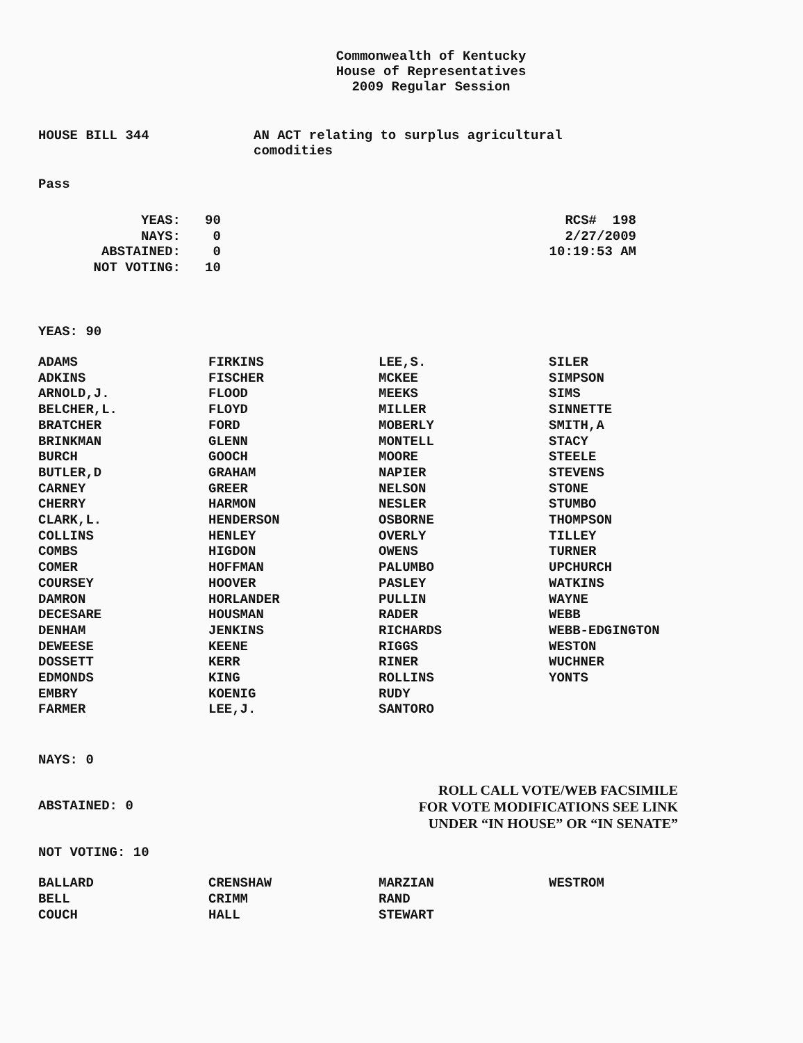Commonwealth of Kentucky
House of Representatives
2009 Regular Session
HOUSE BILL 344 AN ACT relating to surplus agricultural
comodities
Pass
| YEAS: | 90 |
| NAYS: | 0 |
| ABSTAINED: | 0 |
| NOT VOTING: | 10 |
RCS# 198
2/27/2009
10:19:53 AM
YEAS: 90
| ADAMS | FIRKINS | LEE,S. | SILER |
| ADKINS | FISCHER | MCKEE | SIMPSON |
| ARNOLD,J. | FLOOD | MEEKS | SIMS |
| BELCHER,L. | FLOYD | MILLER | SINNETTE |
| BRATCHER | FORD | MOBERLY | SMITH,A |
| BRINKMAN | GLENN | MONTELL | STACY |
| BURCH | GOOCH | MOORE | STEELE |
| BUTLER,D | GRAHAM | NAPIER | STEVENS |
| CARNEY | GREER | NELSON | STONE |
| CHERRY | HARMON | NESLER | STUMBO |
| CLARK,L. | HENDERSON | OSBORNE | THOMPSON |
| COLLINS | HENLEY | OVERLY | TILLEY |
| COMBS | HIGDON | OWENS | TURNER |
| COMER | HOFFMAN | PALUMBO | UPCHURCH |
| COURSEY | HOOVER | PASLEY | WATKINS |
| DAMRON | HORLANDER | PULLIN | WAYNE |
| DECESARE | HOUSMAN | RADER | WEBB |
| DENHAM | JENKINS | RICHARDS | WEBB-EDGINGTON |
| DEWEESE | KEENE | RIGGS | WESTON |
| DOSSETT | KERR | RINER | WUCHNER |
| EDMONDS | KING | ROLLINS | YONTS |
| EMBRY | KOENIG | RUDY | |
| FARMER | LEE,J. | SANTORO | |
NAYS: 0
ROLL CALL VOTE/WEB FACSIMILE
FOR VOTE MODIFICATIONS SEE LINK
UNDER “IN HOUSE” OR “IN SENATE”
ABSTAINED: 0
NOT VOTING: 10
| BALLARD | CRENSHAW | MARZIAN | WESTROM |
| BELL | CRIMM | RAND | |
| COUCH | HALL | STEWART | |